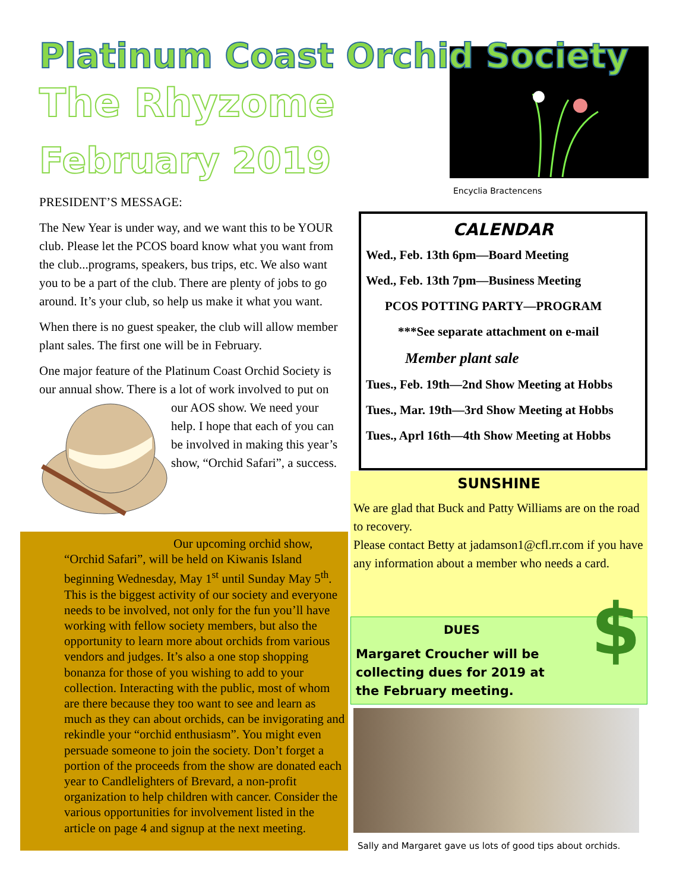Platinum Coast Orchid Society
The Rhyzome
February 2019
Encyclia Bractencens
PRESIDENT’S MESSAGE:
The New Year is under way, and we want this to be YOUR club. Please let the PCOS board know what you want from the club...programs, speakers, bus trips, etc. We also want you to be a part of the club. There are plenty of jobs to go around. It’s your club, so help us make it what you want.
When there is no guest speaker, the club will allow member plant sales. The first one will be in February.
One major feature of the Platinum Coast Orchid Society is our annual show. There is a lot of work involved to put on our AOS show. We need your help. I hope that each of you can be involved in making this year’s show, “Orchid Safari”, a success.
Our upcoming orchid show, “Orchid Safari”, will be held on Kiwanis Island beginning Wednesday, May 1<sup>st</sup> until Sunday May 5<sup>th</sup>. This is the biggest activity of our society and everyone needs to be involved, not only for the fun you’ll have working with fellow society members, but also the opportunity to learn more about orchids from various vendors and judges. It’s also a one stop shopping bonanza for those of you wishing to add to your collection. Interacting with the public, most of whom are there because they too want to see and learn as much as they can about orchids, can be invigorating and rekindle your “orchid enthusiasm”. You might even persuade someone to join the society. Don’t forget a portion of the proceeds from the show are donated each year to Candlelighters of Brevard, a non-profit organization to help children with cancer. Consider the various opportunities for involvement listed in the article on page 4 and signup at the next meeting.
CALENDAR
Wed., Feb. 13th 6pm—Board Meeting
Wed., Feb. 13th 7pm—Business Meeting
PCOS POTTING PARTY—PROGRAM
***See separate attachment on e-mail
Member plant sale
Tues., Feb. 19th—2nd Show Meeting at Hobbs
Tues., Mar. 19th—3rd Show Meeting at Hobbs
Tues., Aprl 16th—4th Show Meeting at Hobbs
SUNSHINE
We are glad that Buck and Patty Williams are on the road to recovery.
Please contact Betty at jadamson1@cfl.rr.com if you have any information about a member who needs a card.
DUES
Margaret Croucher will be collecting dues for 2019 at the February meeting.
$
Sally and Margaret gave us lots of good tips about orchids.